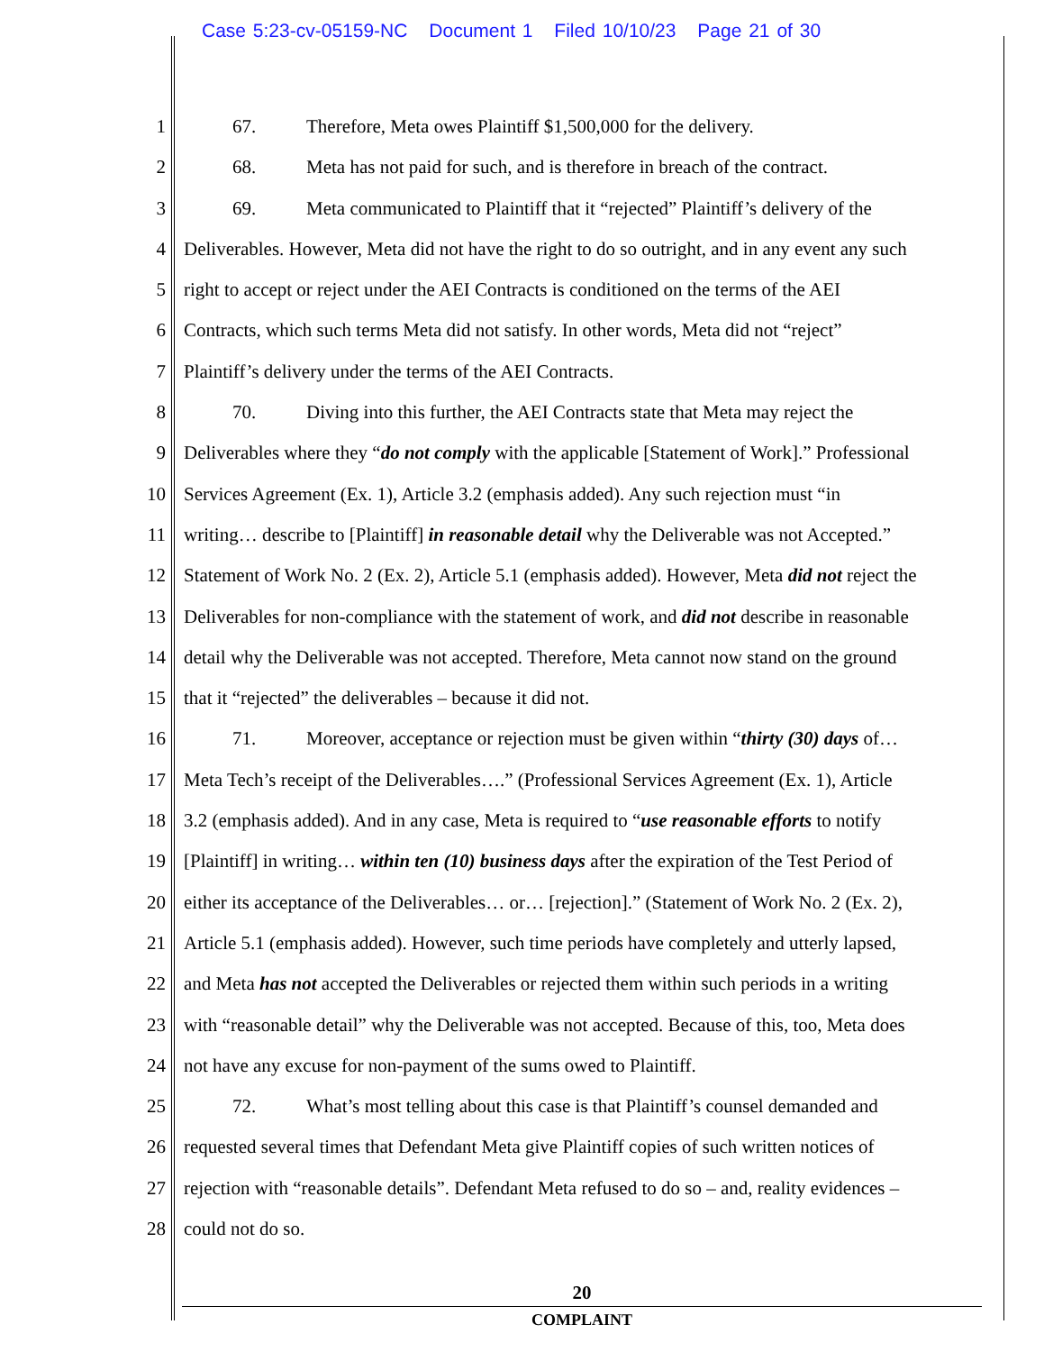Case 5:23-cv-05159-NC Document 1 Filed 10/10/23 Page 21 of 30
1 67. Therefore, Meta owes Plaintiff $1,500,000 for the delivery.
2 68. Meta has not paid for such, and is therefore in breach of the contract.
3 69. Meta communicated to Plaintiff that it “rejected” Plaintiff’s delivery of the
4 Deliverables. However, Meta did not have the right to do so outright, and in any event any such
5 right to accept or reject under the AEI Contracts is conditioned on the terms of the AEI
6 Contracts, which such terms Meta did not satisfy. In other words, Meta did not “reject”
7 Plaintiff’s delivery under the terms of the AEI Contracts.
8 70. Diving into this further, the AEI Contracts state that Meta may reject the
9 Deliverables where they “do not comply with the applicable [Statement of Work].” Professional
10 Services Agreement (Ex. 1), Article 3.2 (emphasis added). Any such rejection must “in
11 writing… describe to [Plaintiff] in reasonable detail why the Deliverable was not Accepted.”
12 Statement of Work No. 2 (Ex. 2), Article 5.1 (emphasis added). However, Meta did not reject the
13 Deliverables for non-compliance with the statement of work, and did not describe in reasonable
14 detail why the Deliverable was not accepted. Therefore, Meta cannot now stand on the ground
15 that it “rejected” the deliverables – because it did not.
16 71. Moreover, acceptance or rejection must be given within “thirty (30) days of…
17 Meta Tech’s receipt of the Deliverables….” (Professional Services Agreement (Ex. 1), Article
18 3.2 (emphasis added). And in any case, Meta is required to “use reasonable efforts to notify
19 [Plaintiff] in writing… within ten (10) business days after the expiration of the Test Period of
20 either its acceptance of the Deliverables… or… [rejection].” (Statement of Work No. 2 (Ex. 2),
21 Article 5.1 (emphasis added). However, such time periods have completely and utterly lapsed,
22 and Meta has not accepted the Deliverables or rejected them within such periods in a writing
23 with “reasonable detail” why the Deliverable was not accepted. Because of this, too, Meta does
24 not have any excuse for non-payment of the sums owed to Plaintiff.
25 72. What’s most telling about this case is that Plaintiff’s counsel demanded and
26 requested several times that Defendant Meta give Plaintiff copies of such written notices of
27 rejection with “reasonable details”. Defendant Meta refused to do so – and, reality evidences –
28 could not do so.
20
COMPLAINT